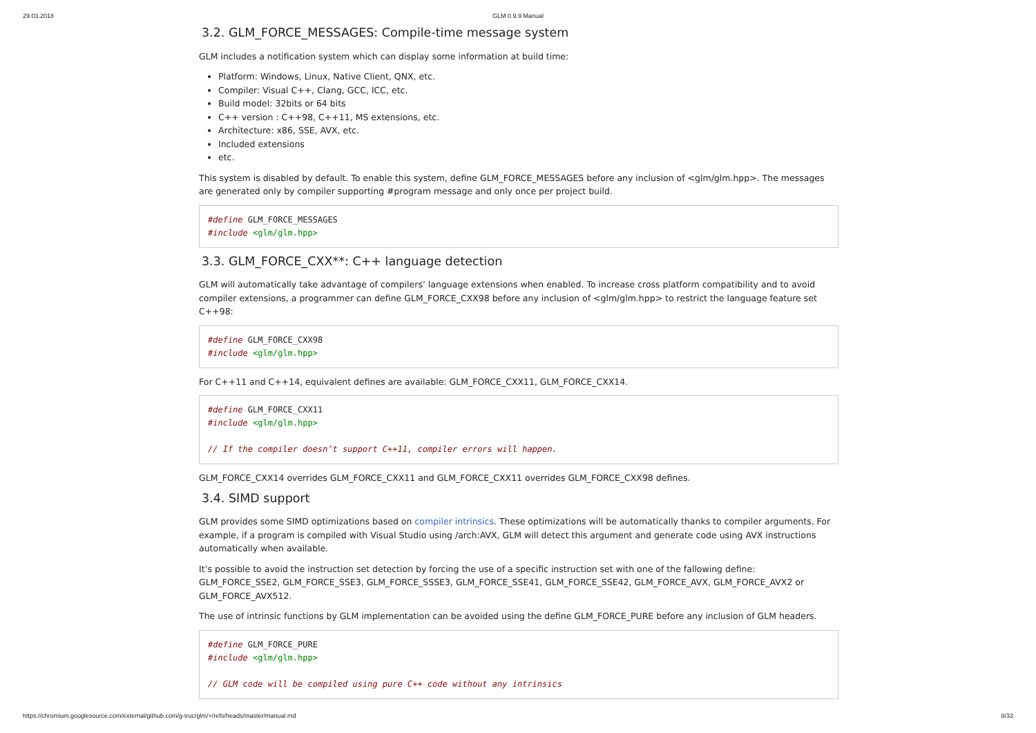29.03.2018 GLM 0.9.9 Manual
3.2. GLM_FORCE_MESSAGES: Compile-time message system
GLM includes a notification system which can display some information at build time:
Platform: Windows, Linux, Native Client, QNX, etc.
Compiler: Visual C++, Clang, GCC, ICC, etc.
Build model: 32bits or 64 bits
C++ version : C++98, C++11, MS extensions, etc.
Architecture: x86, SSE, AVX, etc.
Included extensions
etc.
This system is disabled by default. To enable this system, define GLM_FORCE_MESSAGES before any inclusion of <glm/glm.hpp>. The messages are generated only by compiler supporting #program message and only once per project build.
#define GLM_FORCE_MESSAGES
#include <glm/glm.hpp>
3.3. GLM_FORCE_CXX**: C++ language detection
GLM will automatically take advantage of compilers’ language extensions when enabled. To increase cross platform compatibility and to avoid compiler extensions, a programmer can define GLM_FORCE_CXX98 before any inclusion of <glm/glm.hpp> to restrict the language feature set C++98:
#define GLM_FORCE_CXX98
#include <glm/glm.hpp>
For C++11 and C++14, equivalent defines are available: GLM_FORCE_CXX11, GLM_FORCE_CXX14.
#define GLM_FORCE_CXX11
#include <glm/glm.hpp>

// If the compiler doesn’t support C++11, compiler errors will happen.
GLM_FORCE_CXX14 overrides GLM_FORCE_CXX11 and GLM_FORCE_CXX11 overrides GLM_FORCE_CXX98 defines.
3.4. SIMD support
GLM provides some SIMD optimizations based on compiler intrinsics. These optimizations will be automatically thanks to compiler arguments. For example, if a program is compiled with Visual Studio using /arch:AVX, GLM will detect this argument and generate code using AVX instructions automatically when available.
It’s possible to avoid the instruction set detection by forcing the use of a specific instruction set with one of the fallowing define: GLM_FORCE_SSE2, GLM_FORCE_SSE3, GLM_FORCE_SSSE3, GLM_FORCE_SSE41, GLM_FORCE_SSE42, GLM_FORCE_AVX, GLM_FORCE_AVX2 or GLM_FORCE_AVX512.
The use of intrinsic functions by GLM implementation can be avoided using the define GLM_FORCE_PURE before any inclusion of GLM headers.
#define GLM_FORCE_PURE
#include <glm/glm.hpp>

// GLM code will be compiled using pure C++ code without any intrinsics
https://chromium.googlesource.com/external/github.com/g-truc/glm/+/refs/heads/master/manual.md 8/33